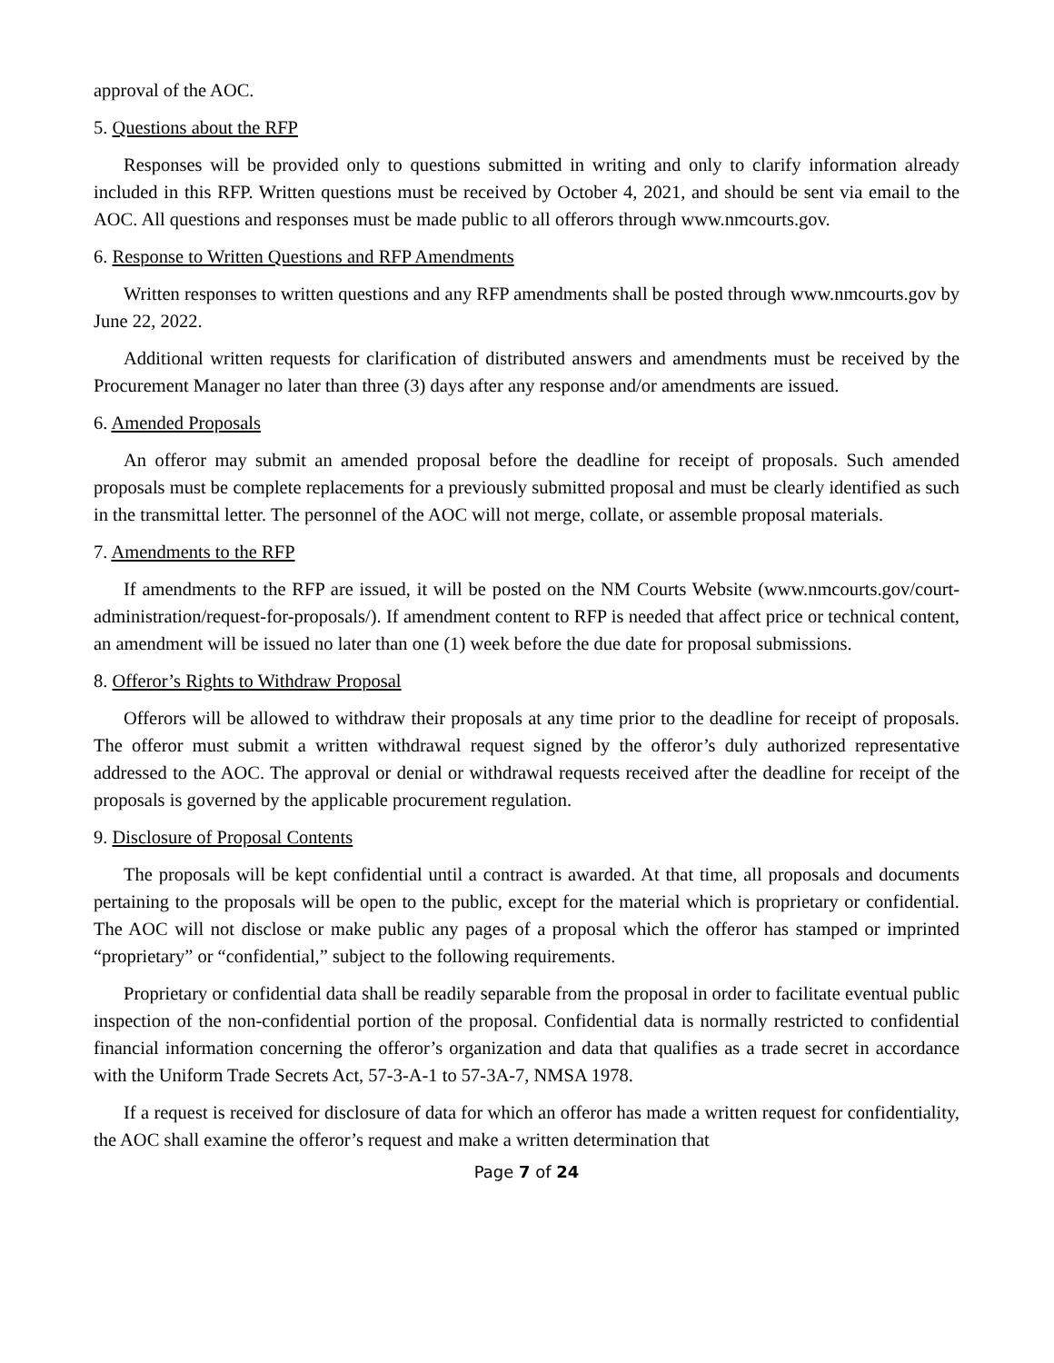approval of the AOC.
5. Questions about the RFP
Responses will be provided only to questions submitted in writing and only to clarify information already included in this RFP. Written questions must be received by October 4, 2021, and should be sent via email to the AOC. All questions and responses must be made public to all offerors through www.nmcourts.gov.
6. Response to Written Questions and RFP Amendments
Written responses to written questions and any RFP amendments shall be posted through www.nmcourts.gov by June 22, 2022.
Additional written requests for clarification of distributed answers and amendments must be received by the Procurement Manager no later than three (3) days after any response and/or amendments are issued.
6. Amended Proposals
An offeror may submit an amended proposal before the deadline for receipt of proposals. Such amended proposals must be complete replacements for a previously submitted proposal and must be clearly identified as such in the transmittal letter. The personnel of the AOC will not merge, collate, or assemble proposal materials.
7. Amendments to the RFP
If amendments to the RFP are issued, it will be posted on the NM Courts Website (www.nmcourts.gov/court-administration/request-for-proposals/). If amendment content to RFP is needed that affect price or technical content, an amendment will be issued no later than one (1) week before the due date for proposal submissions.
8. Offeror’s Rights to Withdraw Proposal
Offerors will be allowed to withdraw their proposals at any time prior to the deadline for receipt of proposals. The offeror must submit a written withdrawal request signed by the offeror’s duly authorized representative addressed to the AOC. The approval or denial or withdrawal requests received after the deadline for receipt of the proposals is governed by the applicable procurement regulation.
9. Disclosure of Proposal Contents
The proposals will be kept confidential until a contract is awarded. At that time, all proposals and documents pertaining to the proposals will be open to the public, except for the material which is proprietary or confidential. The AOC will not disclose or make public any pages of a proposal which the offeror has stamped or imprinted “proprietary” or “confidential,” subject to the following requirements.
Proprietary or confidential data shall be readily separable from the proposal in order to facilitate eventual public inspection of the non-confidential portion of the proposal. Confidential data is normally restricted to confidential financial information concerning the offeror’s organization and data that qualifies as a trade secret in accordance with the Uniform Trade Secrets Act, 57-3-A-1 to 57-3A-7, NMSA 1978.
If a request is received for disclosure of data for which an offeror has made a written request for confidentiality, the AOC shall examine the offeror’s request and make a written determination that
Page 7 of 24